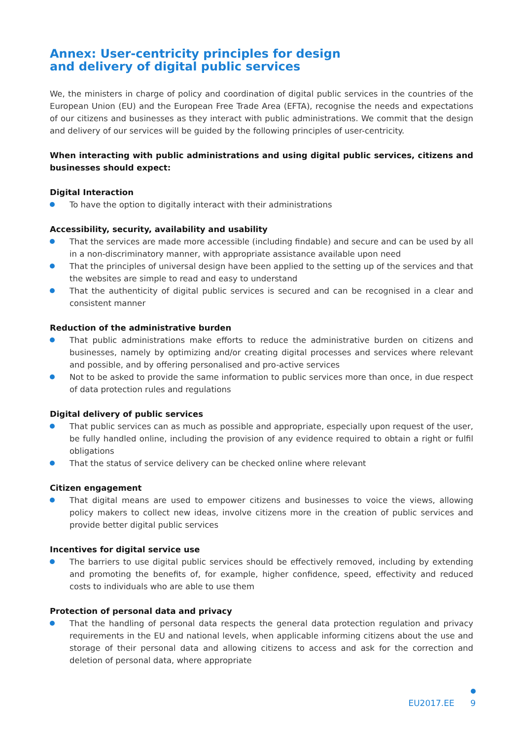Annex: User-centricity principles for design
and delivery of digital public services
We, the ministers in charge of policy and coordination of digital public services in the countries of the European Union (EU) and the European Free Trade Area (EFTA), recognise the needs and expectations of our citizens and businesses as they interact with public administrations. We commit that the design and delivery of our services will be guided by the following principles of user-centricity.
When interacting with public administrations and using digital public services, citizens and businesses should expect:
Digital Interaction
To have the option to digitally interact with their administrations
Accessibility, security, availability and usability
That the services are made more accessible (including findable) and secure and can be used by all in a non-discriminatory manner, with appropriate assistance available upon need
That the principles of universal design have been applied to the setting up of the services and that the websites are simple to read and easy to understand
That the authenticity of digital public services is secured and can be recognised in a clear and consistent manner
Reduction of the administrative burden
That public administrations make efforts to reduce the administrative burden on citizens and businesses, namely by optimizing and/or creating digital processes and services where relevant and possible, and by offering personalised and pro-active services
Not to be asked to provide the same information to public services more than once, in due respect of data protection rules and regulations
Digital delivery of public services
That public services can as much as possible and appropriate, especially upon request of the user, be fully handled online, including the provision of any evidence required to obtain a right or fulfil obligations
That the status of service delivery can be checked online where relevant
Citizen engagement
That digital means are used to empower citizens and businesses to voice the views, allowing policy makers to collect new ideas, involve citizens more in the creation of public services and provide better digital public services
Incentives for digital service use
The barriers to use digital public services should be effectively removed, including by extending and promoting the benefits of, for example, higher confidence, speed, effectivity and reduced costs to individuals who are able to use them
Protection of personal data and privacy
That the handling of personal data respects the general data protection regulation and privacy requirements in the EU and national levels, when applicable informing citizens about the use and storage of their personal data and allowing citizens to access and ask for the correction and deletion of personal data, where appropriate
EU2017.EE 9